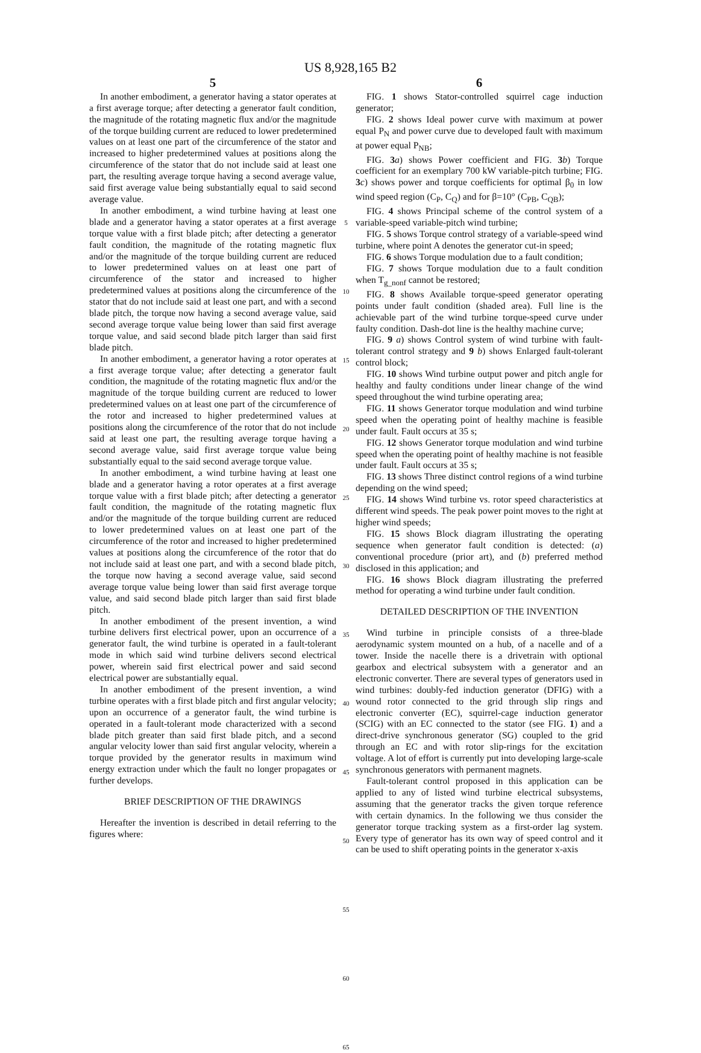US 8,928,165 B2
5
In another embodiment, a generator having a stator operates at a first average torque; after detecting a generator fault condition, the magnitude of the rotating magnetic flux and/or the magnitude of the torque building current are reduced to lower predetermined values on at least one part of the circumference of the stator and increased to higher predetermined values at positions along the circumference of the stator that do not include said at least one part, the resulting average torque having a second average value, said first average value being substantially equal to said second average value.
In another embodiment, a wind turbine having at least one blade and a generator having a stator operates at a first average torque value with a first blade pitch; after detecting a generator fault condition, the magnitude of the rotating magnetic flux and/or the magnitude of the torque building current are reduced to lower predetermined values on at least one part of circumference of the stator and increased to higher predetermined values at positions along the circumference of the stator that do not include said at least one part, and with a second blade pitch, the torque now having a second average value, said second average torque value being lower than said first average torque value, and said second blade pitch larger than said first blade pitch.
In another embodiment, a generator having a rotor operates at a first average torque value; after detecting a generator fault condition, the magnitude of the rotating magnetic flux and/or the magnitude of the torque building current are reduced to lower predetermined values on at least one part of the circumference of the rotor and increased to higher predetermined values at positions along the circumference of the rotor that do not include said at least one part, the resulting average torque having a second average value, said first average torque value being substantially equal to the said second average torque value.
In another embodiment, a wind turbine having at least one blade and a generator having a rotor operates at a first average torque value with a first blade pitch; after detecting a generator fault condition, the magnitude of the rotating magnetic flux and/or the magnitude of the torque building current are reduced to lower predetermined values on at least one part of the circumference of the rotor and increased to higher predetermined values at positions along the circumference of the rotor that do not include said at least one part, and with a second blade pitch, the torque now having a second average value, said second average torque value being lower than said first average torque value, and said second blade pitch larger than said first blade pitch.
In another embodiment of the present invention, a wind turbine delivers first electrical power, upon an occurrence of a generator fault, the wind turbine is operated in a fault-tolerant mode in which said wind turbine delivers second electrical power, wherein said first electrical power and said second electrical power are substantially equal.
In another embodiment of the present invention, a wind turbine operates with a first blade pitch and first angular velocity; upon an occurrence of a generator fault, the wind turbine is operated in a fault-tolerant mode characterized with a second blade pitch greater than said first blade pitch, and a second angular velocity lower than said first angular velocity, wherein a torque provided by the generator results in maximum wind energy extraction under which the fault no longer propagates or further develops.
BRIEF DESCRIPTION OF THE DRAWINGS
Hereafter the invention is described in detail referring to the figures where:
5
10
15
20
25
30
35
40
45
50
55
60
65
6
FIG. 1 shows Stator-controlled squirrel cage induction generator;
FIG. 2 shows Ideal power curve with maximum at power equal P<sub>N</sub> and power curve due to developed fault with maximum at power equal P<sub>NB</sub>;
FIG. 3 a) shows Power coefficient and FIG. 3 b) Torque coefficient for an exemplary 700 kW variable-pitch turbine; FIG. 3 c) shows power and torque coefficients for optimal β<sub>0</sub> in low wind speed region (C<sub>P</sub>, C<sub>Q</sub>) and for β=10° (C<sub>PB</sub>, C<sub>QB</sub>);
FIG. 4 shows Principal scheme of the control system of a variable-speed variable-pitch wind turbine;
FIG. 5 shows Torque control strategy of a variable-speed wind turbine, where point A denotes the generator cut-in speed;
FIG. 6 shows Torque modulation due to a fault condition;
FIG. 7 shows Torque modulation due to a fault condition when T<sub>g_nonf</sub> cannot be restored;
FIG. 8 shows Available torque-speed generator operating points under fault condition (shaded area). Full line is the achievable part of the wind turbine torque-speed curve under faulty condition. Dash-dot line is the healthy machine curve;
FIG. 9 a) shows Control system of wind turbine with fault-tolerant control strategy and 9 b) shows Enlarged fault-tolerant control block;
FIG. 10 shows Wind turbine output power and pitch angle for healthy and faulty conditions under linear change of the wind speed throughout the wind turbine operating area;
FIG. 11 shows Generator torque modulation and wind turbine speed when the operating point of healthy machine is feasible under fault. Fault occurs at 35 s;
FIG. 12 shows Generator torque modulation and wind turbine speed when the operating point of healthy machine is not feasible under fault. Fault occurs at 35 s;
FIG. 13 shows Three distinct control regions of a wind turbine depending on the wind speed;
FIG. 14 shows Wind turbine vs. rotor speed characteristics at different wind speeds. The peak power point moves to the right at higher wind speeds;
FIG. 15 shows Block diagram illustrating the operating sequence when generator fault condition is detected: (a) conventional procedure (prior art), and (b) preferred method disclosed in this application; and
FIG. 16 shows Block diagram illustrating the preferred method for operating a wind turbine under fault condition.
DETAILED DESCRIPTION OF THE INVENTION
Wind turbine in principle consists of a three-blade aerodynamic system mounted on a hub, of a nacelle and of a tower. Inside the nacelle there is a drivetrain with optional gearbox and electrical subsystem with a generator and an electronic converter. There are several types of generators used in wind turbines: doubly-fed induction generator (DFIG) with a wound rotor connected to the grid through slip rings and electronic converter (EC), squirrel-cage induction generator (SCIG) with an EC connected to the stator (see FIG. 1) and a direct-drive synchronous generator (SG) coupled to the grid through an EC and with rotor slip-rings for the excitation voltage. A lot of effort is currently put into developing large-scale synchronous generators with permanent magnets.
Fault-tolerant control proposed in this application can be applied to any of listed wind turbine electrical subsystems, assuming that the generator tracks the given torque reference with certain dynamics. In the following we thus consider the generator torque tracking system as a first-order lag system. Every type of generator has its own way of speed control and it can be used to shift operating points in the generator x-axis